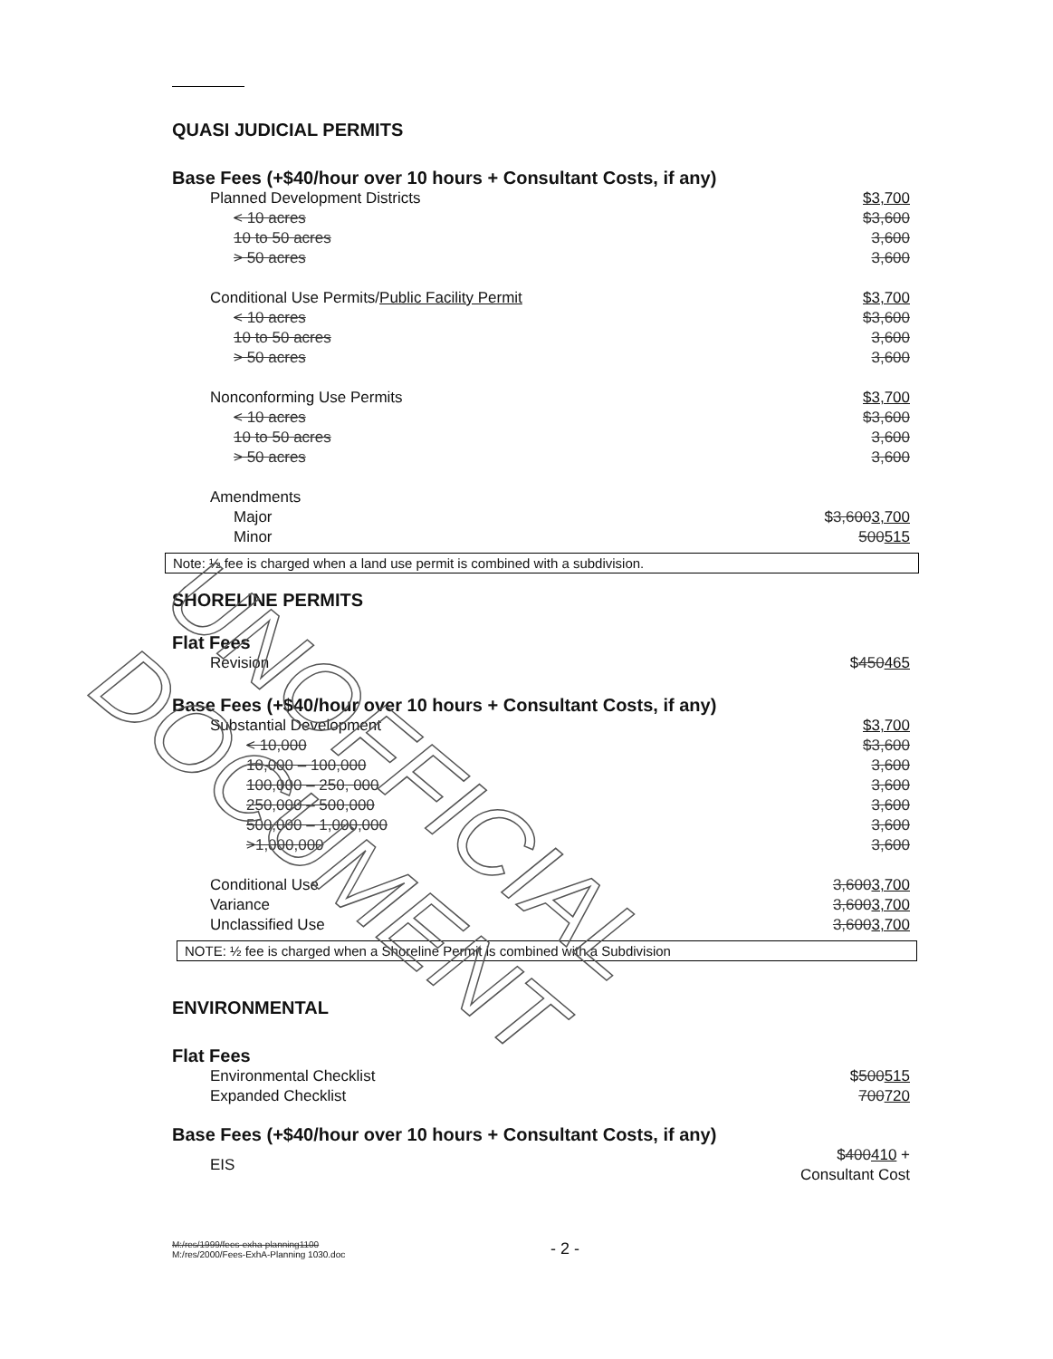QUASI JUDICIAL PERMITS
Base Fees (+$40/hour over 10 hours + Consultant Costs, if any)
| Planned Development Districts | $3,700 |
| < 10 acres | $3,600 |
| 10 to 50 acres | 3,600 |
| > 50 acres | 3,600 |
| Conditional Use Permits/ Public Facility Permit | $3,700 |
| < 10 acres | $3,600 |
| 10 to 50 acres | 3,600 |
| > 50 acres | 3,600 |
| Nonconforming Use Permits | $3,700 |
| < 10 acres | $3,600 |
| 10 to 50 acres | 3,600 |
| > 50 acres | 3,600 |
| Amendments | |
| Major | $ 3,600 3,700 |
| Minor | 500 515 |
Note: ½ fee is charged when a land use permit is combined with a subdivision.
SHORELINE PERMITS
Flat Fees
| Revision | $ 450 465 |
Base Fees (+$40/hour over 10 hours + Consultant Costs, if any)
| Substantial Development | $3,700 |
| < 10,000 | $3,600 |
| 10,000 – 100,000 | 3,600 |
| 100,000 – 250, 000 | 3,600 |
| 250,000 – 500,000 | 3,600 |
| 500,000 – 1,000,000 | 3,600 |
| >1,000,000 | 3,600 |
| Conditional Use | 3,600 3,700 |
| Variance | 3,600 3,700 |
| Unclassified Use | 3,600 3,700 |
NOTE: ½ fee is charged when a Shoreline Permit is combined with a Subdivision
ENVIRONMENTAL
Flat Fees
| Environmental Checklist | $ 500 515 |
| Expanded Checklist | 700 720 |
Base Fees (+$40/hour over 10 hours + Consultant Costs, if any)
| EIS | $ 400 410 + Consultant Cost |
M:/res/1999/fees-exha-planning1100
M:/res/2000/Fees-ExhA-Planning 1030.doc
- 2 -
UNOFFICIAL DOCUMENT